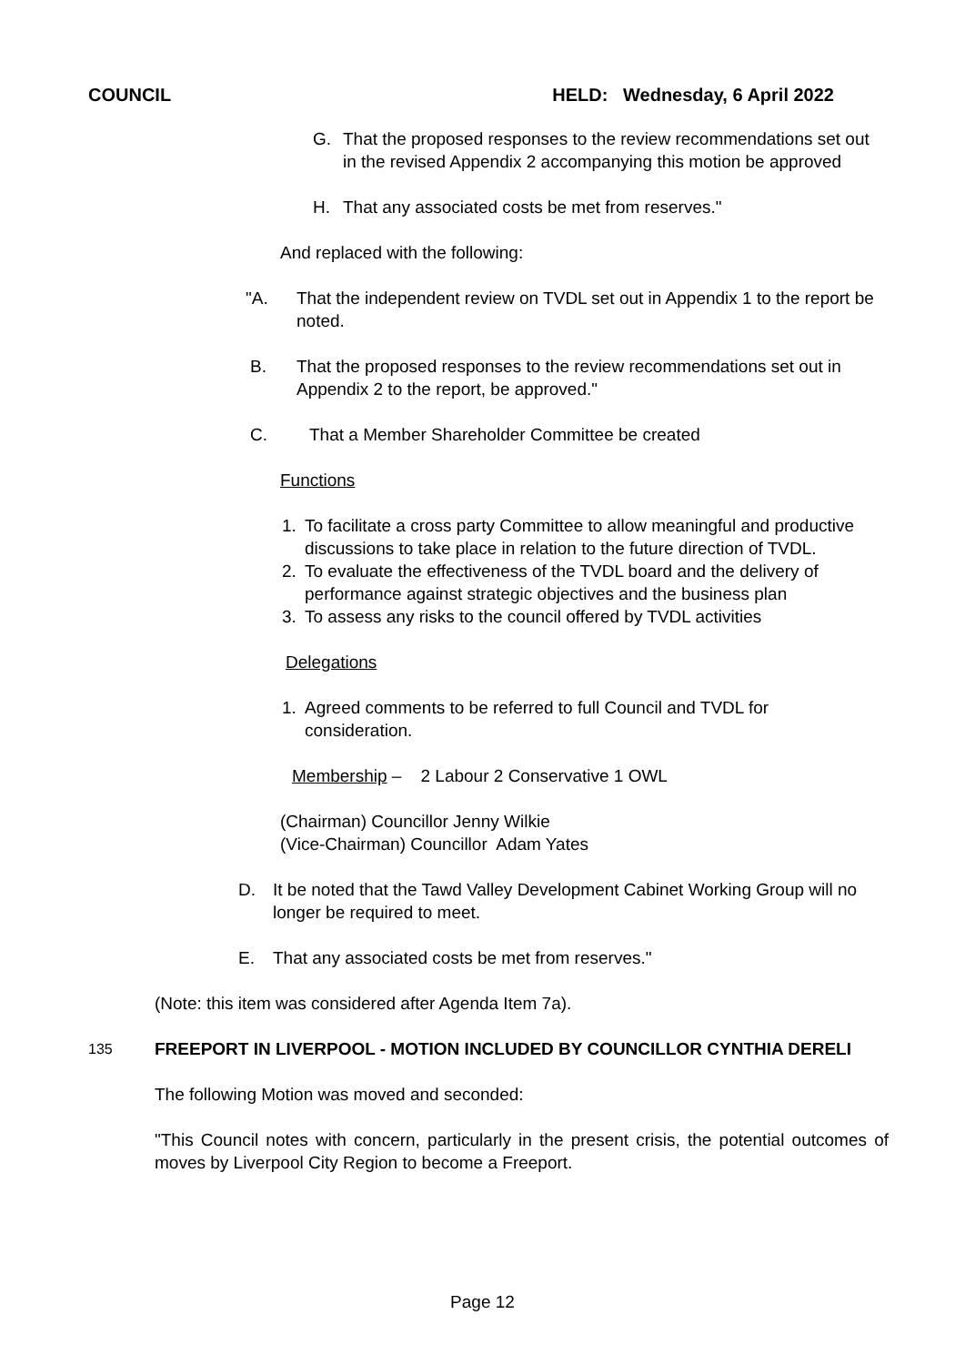COUNCIL HELD: Wednesday, 6 April 2022
G. That the proposed responses to the review recommendations set out in the revised Appendix 2 accompanying this motion be approved
H. That any associated costs be met from reserves."
And replaced with the following:
"A. That the independent review on TVDL set out in Appendix 1 to the report be noted.
B. That the proposed responses to the review recommendations set out in Appendix 2 to the report, be approved."
C. That a Member Shareholder Committee be created
Functions
1. To facilitate a cross party Committee to allow meaningful and productive discussions to take place in relation to the future direction of TVDL.
2. To evaluate the effectiveness of the TVDL board and the delivery of performance against strategic objectives and the business plan
3. To assess any risks to the council offered by TVDL activities
Delegations
1. Agreed comments to be referred to full Council and TVDL for consideration.
Membership – 2 Labour 2 Conservative 1 OWL
(Chairman) Councillor Jenny Wilkie
(Vice-Chairman) Councillor Adam Yates
D. It be noted that the Tawd Valley Development Cabinet Working Group will no longer be required to meet.
E. That any associated costs be met from reserves."
(Note: this item was considered after Agenda Item 7a).
135
FREEPORT IN LIVERPOOL - MOTION INCLUDED BY COUNCILLOR CYNTHIA DERELI
The following Motion was moved and seconded:
"This Council notes with concern, particularly in the present crisis, the potential outcomes of moves by Liverpool City Region to become a Freeport.
Page 12